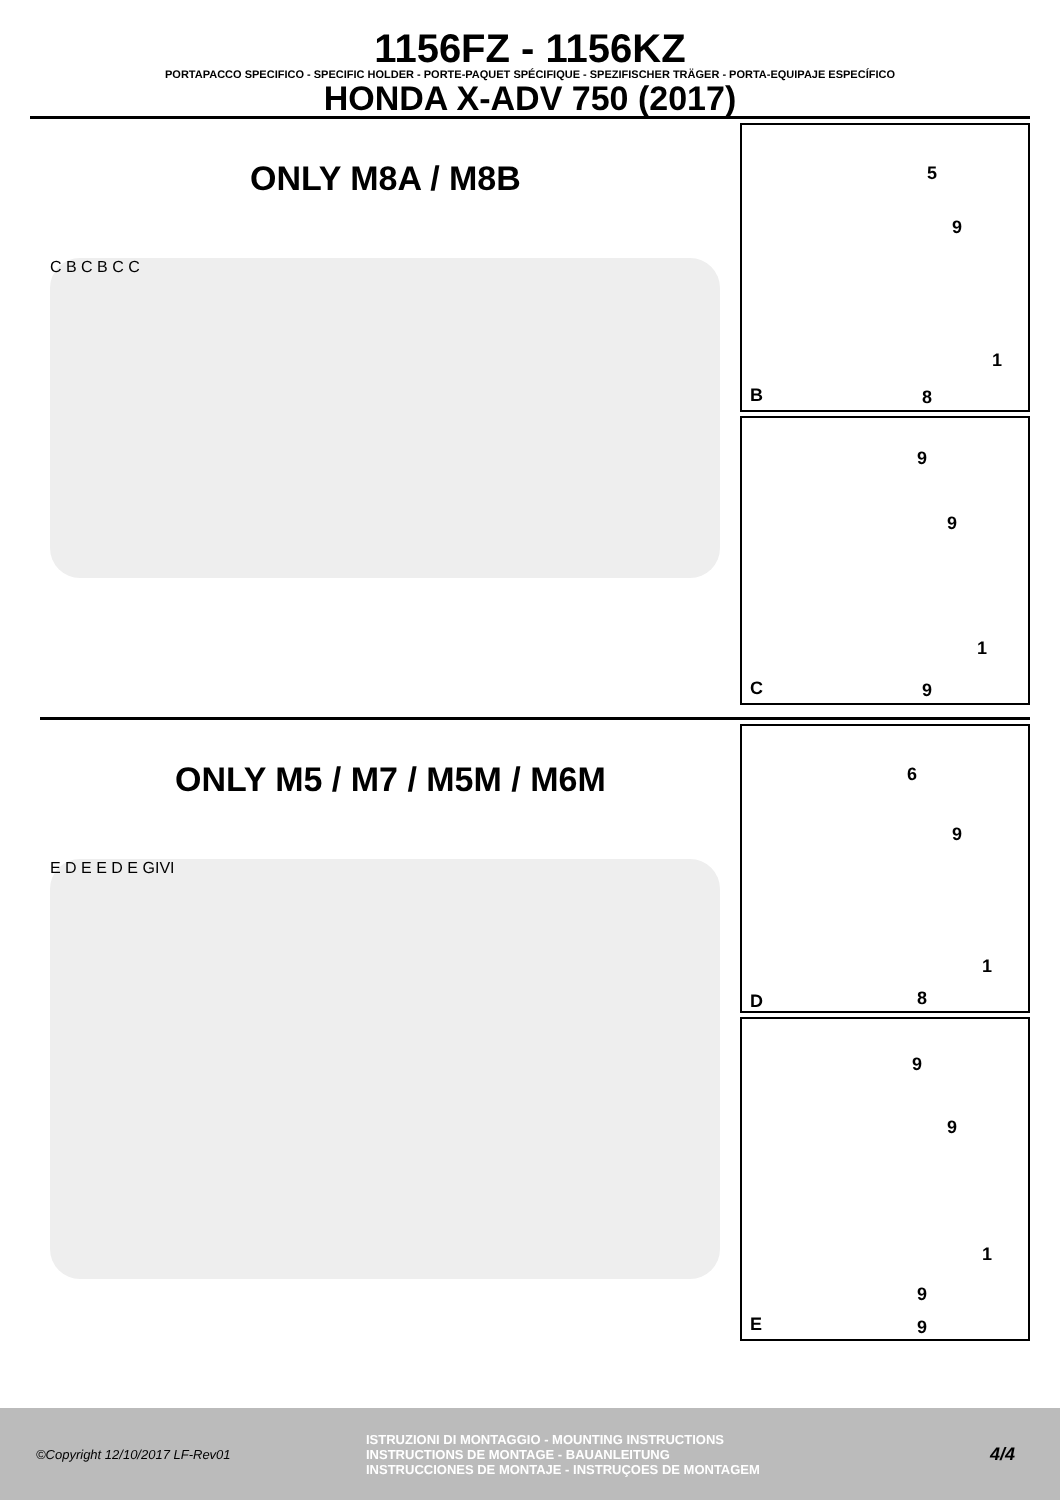1156FZ - 1156KZ
PORTAPACCO SPECIFICO - SPECIFIC HOLDER - PORTE-PAQUET SPÉCIFIQUE - SPEZIFISCHER TRÄGER - PORTA-EQUIPAJE ESPECÍFICO
HONDA X-ADV 750 (2017)
ONLY M8A / M8B
C B C B C C
5
9
1
B 8
9
9
1
C 9
ONLY M5 / M7 / M5M / M6M
E D E E D E GIVI
6
9
1
D 8
9
9
1
9
E 9
©Copyright 12/10/2017 LF-Rev01
ISTRUZIONI DI MONTAGGIO - MOUNTING INSTRUCTIONS
INSTRUCTIONS DE MONTAGE - BAUANLEITUNG
INSTRUCCIONES DE MONTAJE - INSTRUÇOES DE MONTAGEM
4/4